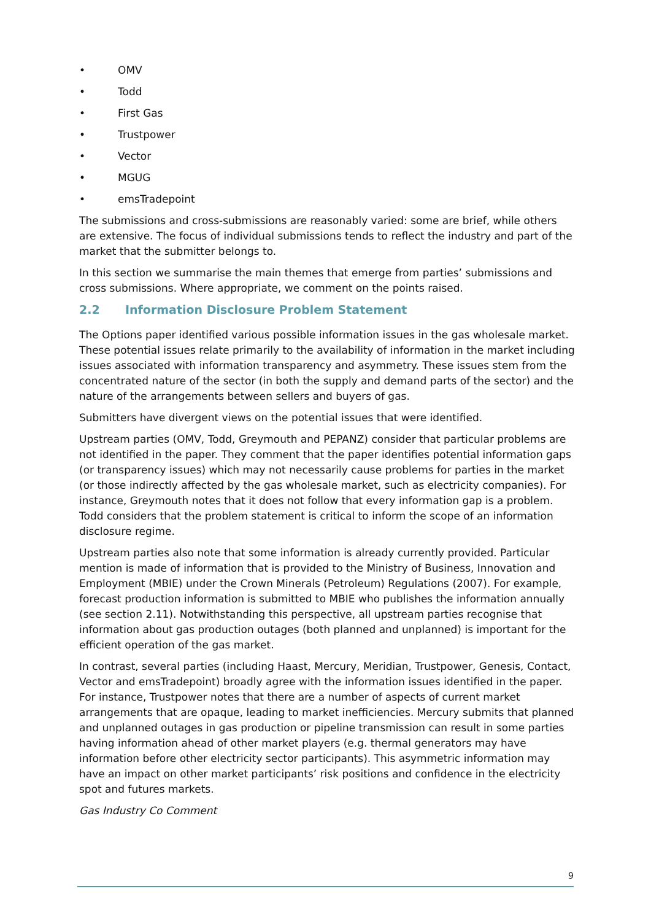• OMV
• Todd
• First Gas
• Trustpower
• Vector
• MGUG
• emsTradepoint
The submissions and cross-submissions are reasonably varied: some are brief, while others are extensive. The focus of individual submissions tends to reflect the industry and part of the market that the submitter belongs to.
In this section we summarise the main themes that emerge from parties’ submissions and cross submissions. Where appropriate, we comment on the points raised.
2.2 Information Disclosure Problem Statement
The Options paper identified various possible information issues in the gas wholesale market. These potential issues relate primarily to the availability of information in the market including issues associated with information transparency and asymmetry. These issues stem from the concentrated nature of the sector (in both the supply and demand parts of the sector) and the nature of the arrangements between sellers and buyers of gas.
Submitters have divergent views on the potential issues that were identified.
Upstream parties (OMV, Todd, Greymouth and PEPANZ) consider that particular problems are not identified in the paper. They comment that the paper identifies potential information gaps (or transparency issues) which may not necessarily cause problems for parties in the market (or those indirectly affected by the gas wholesale market, such as electricity companies). For instance, Greymouth notes that it does not follow that every information gap is a problem. Todd considers that the problem statement is critical to inform the scope of an information disclosure regime.
Upstream parties also note that some information is already currently provided. Particular mention is made of information that is provided to the Ministry of Business, Innovation and Employment (MBIE) under the Crown Minerals (Petroleum) Regulations (2007). For example, forecast production information is submitted to MBIE who publishes the information annually (see section 2.11). Notwithstanding this perspective, all upstream parties recognise that information about gas production outages (both planned and unplanned) is important for the efficient operation of the gas market.
In contrast, several parties (including Haast, Mercury, Meridian, Trustpower, Genesis, Contact, Vector and emsTradepoint) broadly agree with the information issues identified in the paper. For instance, Trustpower notes that there are a number of aspects of current market arrangements that are opaque, leading to market inefficiencies. Mercury submits that planned and unplanned outages in gas production or pipeline transmission can result in some parties having information ahead of other market players (e.g. thermal generators may have information before other electricity sector participants). This asymmetric information may have an impact on other market participants’ risk positions and confidence in the electricity spot and futures markets.
Gas Industry Co Comment
9